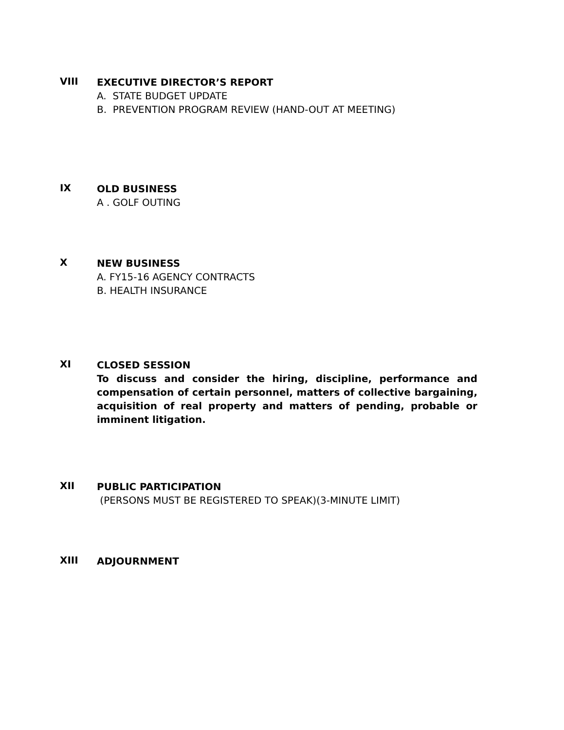VIII
EXECUTIVE DIRECTOR’S REPORT
A. STATE BUDGET UPDATE
B. PREVENTION PROGRAM REVIEW (HAND-OUT AT MEETING)
IX
OLD BUSINESS
A . GOLF OUTING
X
NEW BUSINESS
A. FY15-16 AGENCY CONTRACTS
B. HEALTH INSURANCE
XI
CLOSED SESSION
To discuss and consider the hiring, discipline, performance and compensation of certain personnel, matters of collective bargaining, acquisition of real property and matters of pending, probable or imminent litigation.
XII
PUBLIC PARTICIPATION
(PERSONS MUST BE REGISTERED TO SPEAK)(3-MINUTE LIMIT)
XIII
ADJOURNMENT